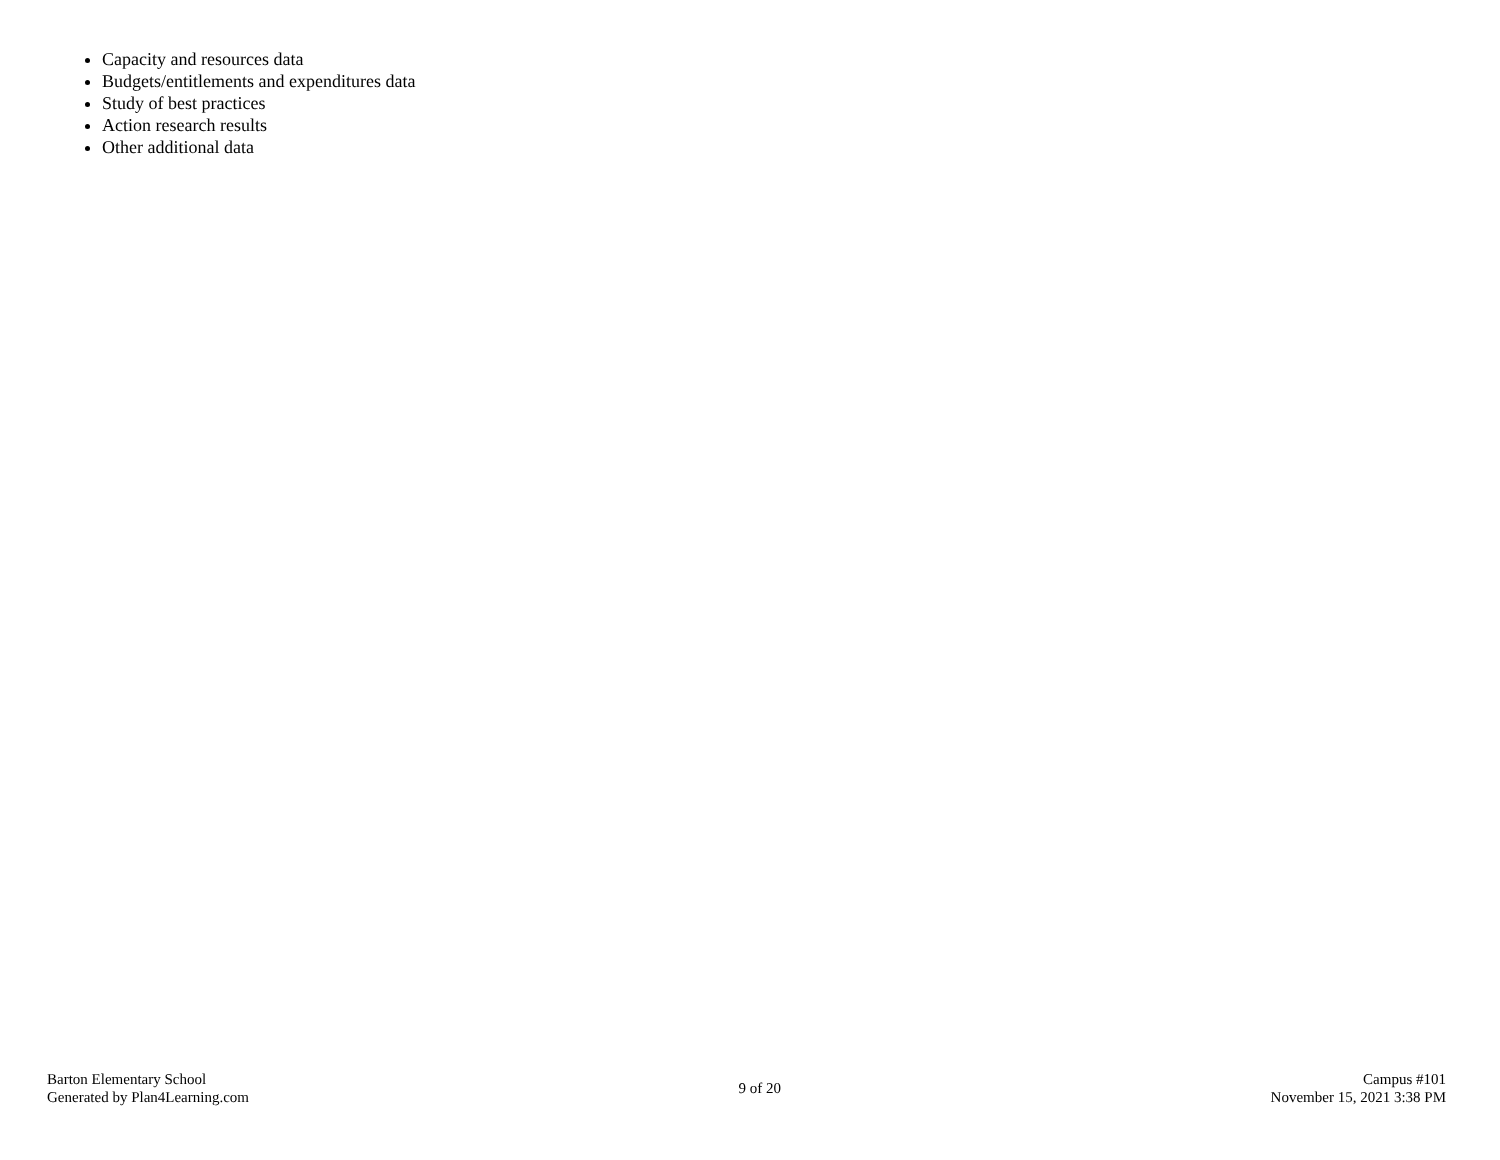Capacity and resources data
Budgets/entitlements and expenditures data
Study of best practices
Action research results
Other additional data
Barton Elementary School
Generated by Plan4Learning.com
9 of 20
Campus #101
November 15, 2021 3:38 PM